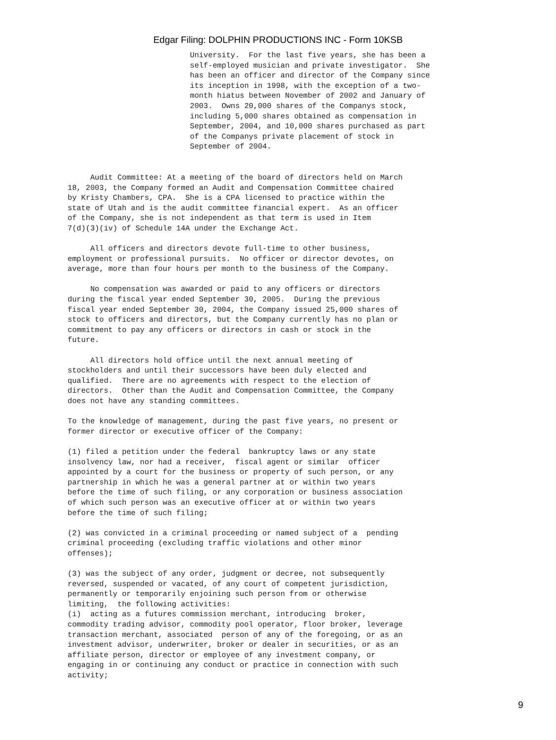Edgar Filing: DOLPHIN PRODUCTIONS INC - Form 10KSB
University.  For the last five years, she has been a
self-employed musician and private investigator.  She
has been an officer and director of the Company since
its inception in 1998, with the exception of a two-
month hiatus between November of 2002 and January of
2003.  Owns 20,000 shares of the Companys stock,
including 5,000 shares obtained as compensation in
September, 2004, and 10,000 shares purchased as part
of the Companys private placement of stock in
September of 2004.
     Audit Committee: At a meeting of the board of directors held on March
18, 2003, the Company formed an Audit and Compensation Committee chaired
by Kristy Chambers, CPA.  She is a CPA licensed to practice within the
state of Utah and is the audit committee financial expert.  As an officer
of the Company, she is not independent as that term is used in Item
7(d)(3)(iv) of Schedule 14A under the Exchange Act.

     All officers and directors devote full-time to other business,
employment or professional pursuits.  No officer or director devotes, on
average, more than four hours per month to the business of the Company.

     No compensation was awarded or paid to any officers or directors
during the fiscal year ended September 30, 2005.  During the previous
fiscal year ended September 30, 2004, the Company issued 25,000 shares of
stock to officers and directors, but the Company currently has no plan or
commitment to pay any officers or directors in cash or stock in the
future.

     All directors hold office until the next annual meeting of
stockholders and until their successors have been duly elected and
qualified.  There are no agreements with respect to the election of
directors.  Other than the Audit and Compensation Committee, the Company
does not have any standing committees.

To the knowledge of management, during the past five years, no present or
former director or executive officer of the Company:

(1) filed a petition under the federal  bankruptcy laws or any state
insolvency law, nor had a receiver,  fiscal agent or similar  officer
appointed by a court for the business or property of such person, or any
partnership in which he was a general partner at or within two years
before the time of such filing, or any corporation or business association
of which such person was an executive officer at or within two years
before the time of such filing;

(2) was convicted in a criminal proceeding or named subject of a  pending
criminal proceeding (excluding traffic violations and other minor
offenses);

(3) was the subject of any order, judgment or decree, not subsequently
reversed, suspended or vacated, of any court of competent jurisdiction,
permanently or temporarily enjoining such person from or otherwise
limiting,  the following activities:
(i)  acting as a futures commission merchant, introducing  broker,
commodity trading advisor, commodity pool operator, floor broker, leverage
transaction merchant, associated  person of any of the foregoing, or as an
investment advisor, underwriter, broker or dealer in securities, or as an
affiliate person, director or employee of any investment company, or
engaging in or continuing any conduct or practice in connection with such
activity;
9